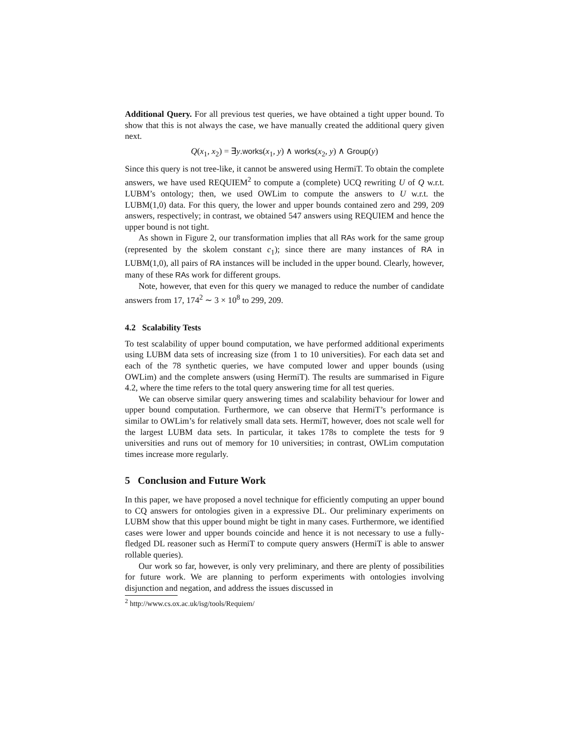Additional Query. For all previous test queries, we have obtained a tight upper bound. To show that this is not always the case, we have manually created the additional query given next.
Q(x<sub>1</sub>, x<sub>2</sub>) = ∃y.works(x<sub>1</sub>, y) ∧ works(x<sub>2</sub>, y) ∧ Group(y)
Since this query is not tree-like, it cannot be answered using HermiT. To obtain the complete answers, we have used REQUIEM<sup>2</sup> to compute a (complete) UCQ rewriting U of Q w.r.t. LUBM’s ontology; then, we used OWLim to compute the answers to U w.r.t. the LUBM(1,0) data. For this query, the lower and upper bounds contained zero and 299, 209 answers, respectively; in contrast, we obtained 547 answers using REQUIEM and hence the upper bound is not tight.
As shown in Figure 2, our transformation implies that all RAs work for the same group (represented by the skolem constant c<sub>1</sub>); since there are many instances of RA in LUBM(1,0), all pairs of RA instances will be included in the upper bound. Clearly, however, many of these RAs work for different groups.
Note, however, that even for this query we managed to reduce the number of candidate answers from 17, 174<sup>2</sup> ∼ 3 × 10<sup>8</sup> to 299, 209.
4.2 Scalability Tests
To test scalability of upper bound computation, we have performed additional experiments using LUBM data sets of increasing size (from 1 to 10 universities). For each data set and each of the 78 synthetic queries, we have computed lower and upper bounds (using OWLim) and the complete answers (using HermiT). The results are summarised in Figure 4.2, where the time refers to the total query answering time for all test queries.
We can observe similar query answering times and scalability behaviour for lower and upper bound computation. Furthermore, we can observe that HermiT’s performance is similar to OWLim’s for relatively small data sets. HermiT, however, does not scale well for the largest LUBM data sets. In particular, it takes 178s to complete the tests for 9 universities and runs out of memory for 10 universities; in contrast, OWLim computation times increase more regularly.
5 Conclusion and Future Work
In this paper, we have proposed a novel technique for efficiently computing an upper bound to CQ answers for ontologies given in a expressive DL. Our preliminary experiments on LUBM show that this upper bound might be tight in many cases. Furthermore, we identified cases were lower and upper bounds coincide and hence it is not necessary to use a fully-fledged DL reasoner such as HermiT to compute query answers (HermiT is able to answer rollable queries).
Our work so far, however, is only very preliminary, and there are plenty of possibilities for future work. We are planning to perform experiments with ontologies involving disjunction and negation, and address the issues discussed in
<sup>2</sup> http://www.cs.ox.ac.uk/isg/tools/Requiem/